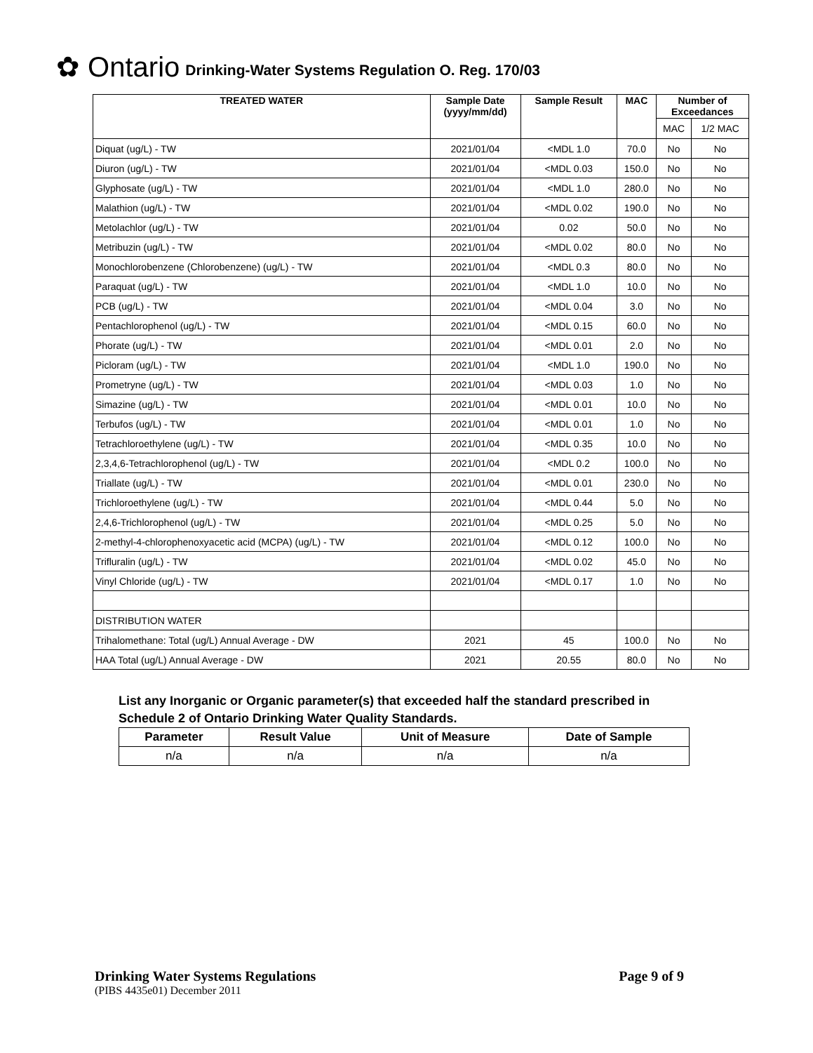✿ Ontario Drinking-Water Systems Regulation O. Reg. 170/03
| TREATED WATER | Sample Date (yyyy/mm/dd) | Sample Result | MAC | Number of Exceedances | |
| --- | --- | --- | --- | --- | --- |
| | | | | MAC | 1/2 MAC |
| Diquat (ug/L) - TW | 2021/01/04 | <MDL 1.0 | 70.0 | No | No |
| Diuron (ug/L) - TW | 2021/01/04 | <MDL 0.03 | 150.0 | No | No |
| Glyphosate (ug/L) - TW | 2021/01/04 | <MDL 1.0 | 280.0 | No | No |
| Malathion (ug/L) - TW | 2021/01/04 | <MDL 0.02 | 190.0 | No | No |
| Metolachlor (ug/L) - TW | 2021/01/04 | 0.02 | 50.0 | No | No |
| Metribuzin (ug/L) - TW | 2021/01/04 | <MDL 0.02 | 80.0 | No | No |
| Monochlorobenzene (Chlorobenzene) (ug/L) - TW | 2021/01/04 | <MDL 0.3 | 80.0 | No | No |
| Paraquat (ug/L) - TW | 2021/01/04 | <MDL 1.0 | 10.0 | No | No |
| PCB (ug/L) - TW | 2021/01/04 | <MDL 0.04 | 3.0 | No | No |
| Pentachlorophenol (ug/L) - TW | 2021/01/04 | <MDL 0.15 | 60.0 | No | No |
| Phorate (ug/L) - TW | 2021/01/04 | <MDL 0.01 | 2.0 | No | No |
| Picloram (ug/L) - TW | 2021/01/04 | <MDL 1.0 | 190.0 | No | No |
| Prometryne (ug/L) - TW | 2021/01/04 | <MDL 0.03 | 1.0 | No | No |
| Simazine (ug/L) - TW | 2021/01/04 | <MDL 0.01 | 10.0 | No | No |
| Terbufos (ug/L) - TW | 2021/01/04 | <MDL 0.01 | 1.0 | No | No |
| Tetrachloroethylene (ug/L) - TW | 2021/01/04 | <MDL 0.35 | 10.0 | No | No |
| 2,3,4,6-Tetrachlorophenol (ug/L) - TW | 2021/01/04 | <MDL 0.2 | 100.0 | No | No |
| Triallate (ug/L) - TW | 2021/01/04 | <MDL 0.01 | 230.0 | No | No |
| Trichloroethylene (ug/L) - TW | 2021/01/04 | <MDL 0.44 | 5.0 | No | No |
| 2,4,6-Trichlorophenol (ug/L) - TW | 2021/01/04 | <MDL 0.25 | 5.0 | No | No |
| 2-methyl-4-chlorophenoxyacetic acid (MCPA) (ug/L) - TW | 2021/01/04 | <MDL 0.12 | 100.0 | No | No |
| Trifluralin (ug/L) - TW | 2021/01/04 | <MDL 0.02 | 45.0 | No | No |
| Vinyl Chloride (ug/L) - TW | 2021/01/04 | <MDL 0.17 | 1.0 | No | No |
| DISTRIBUTION WATER | | | | | |
| Trihalomethane: Total (ug/L) Annual Average - DW | 2021 | 45 | 100.0 | No | No |
| HAA Total (ug/L) Annual Average - DW | 2021 | 20.55 | 80.0 | No | No |
List any Inorganic or Organic parameter(s) that exceeded half the standard prescribed in Schedule 2 of Ontario Drinking Water Quality Standards.
| Parameter | Result Value | Unit of Measure | Date of Sample |
| --- | --- | --- | --- |
| n/a | n/a | n/a | n/a |
Drinking Water Systems Regulations Page 9 of 9
(PIBS 4435e01) December 2011